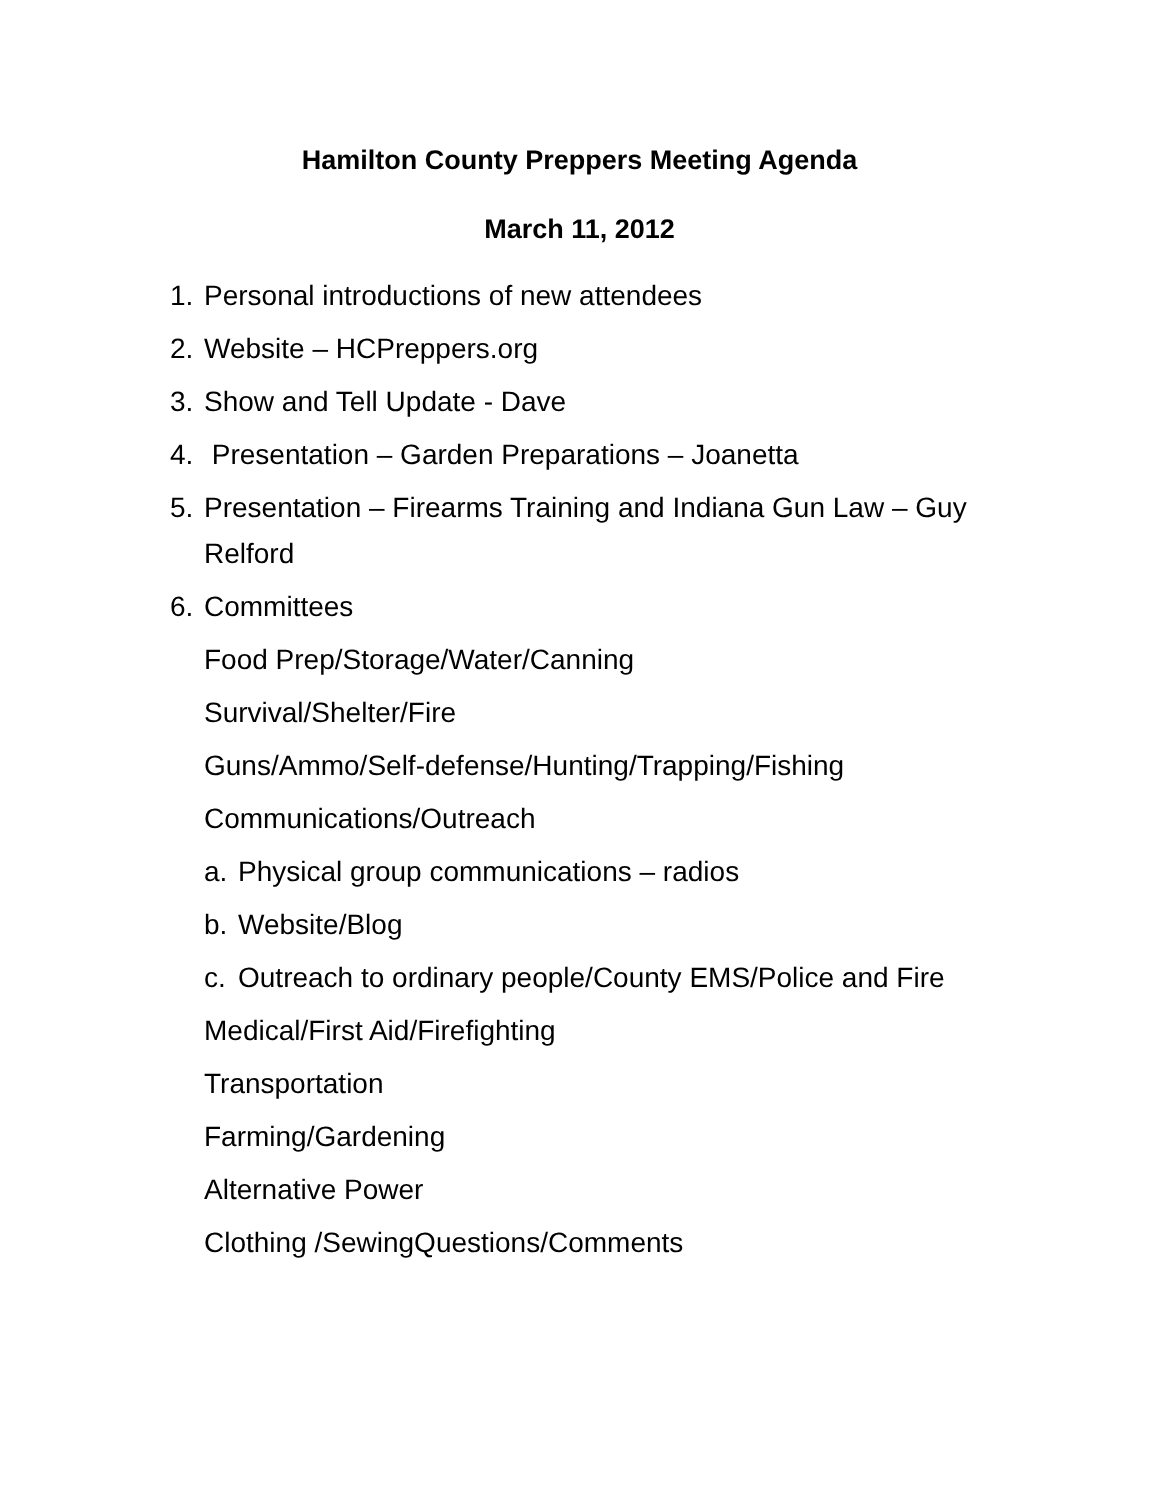Hamilton County Preppers Meeting Agenda
March 11, 2012
1. Personal introductions of new attendees
2. Website – HCPreppers.org
3. Show and Tell Update - Dave
4. Presentation – Garden Preparations – Joanetta
5. Presentation – Firearms Training and Indiana Gun Law – Guy Relford
6. Committees
Food Prep/Storage/Water/Canning
Survival/Shelter/Fire
Guns/Ammo/Self-defense/Hunting/Trapping/Fishing
Communications/Outreach
a. Physical group communications – radios
b. Website/Blog
c. Outreach to ordinary people/County EMS/Police and Fire
Medical/First Aid/Firefighting
Transportation
Farming/Gardening
Alternative Power
Clothing /SewingQuestions/Comments